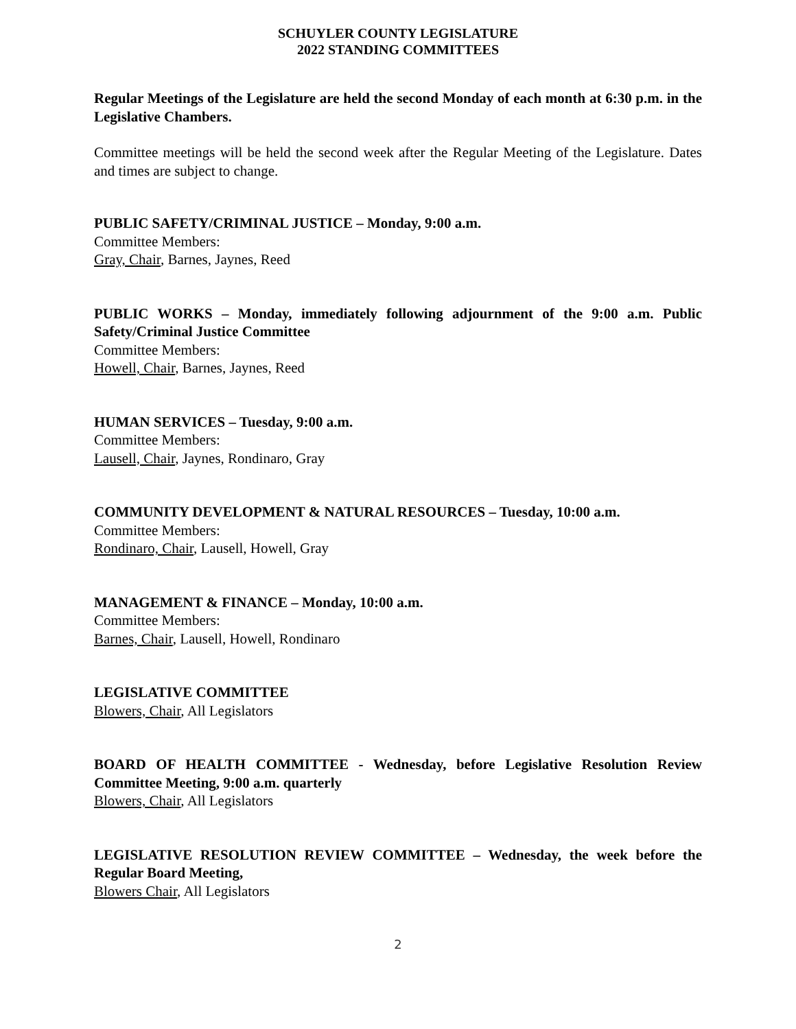SCHUYLER COUNTY LEGISLATURE
2022 STANDING COMMITTEES
Regular Meetings of the Legislature are held the second Monday of each month at 6:30 p.m. in the Legislative Chambers.
Committee meetings will be held the second week after the Regular Meeting of the Legislature. Dates and times are subject to change.
PUBLIC SAFETY/CRIMINAL JUSTICE – Monday, 9:00 a.m.
Committee Members:
Gray, Chair, Barnes, Jaynes, Reed
PUBLIC WORKS – Monday, immediately following adjournment of the 9:00 a.m. Public Safety/Criminal Justice Committee
Committee Members:
Howell, Chair, Barnes, Jaynes, Reed
HUMAN SERVICES – Tuesday, 9:00 a.m.
Committee Members:
Lausell, Chair, Jaynes, Rondinaro, Gray
COMMUNITY DEVELOPMENT & NATURAL RESOURCES – Tuesday, 10:00 a.m.
Committee Members:
Rondinaro, Chair, Lausell, Howell, Gray
MANAGEMENT & FINANCE – Monday, 10:00 a.m.
Committee Members:
Barnes, Chair, Lausell, Howell, Rondinaro
LEGISLATIVE COMMITTEE
Blowers, Chair, All Legislators
BOARD OF HEALTH COMMITTEE - Wednesday, before Legislative Resolution Review Committee Meeting, 9:00 a.m. quarterly
Blowers, Chair, All Legislators
LEGISLATIVE RESOLUTION REVIEW COMMITTEE – Wednesday, the week before the Regular Board Meeting,
Blowers Chair, All Legislators
2